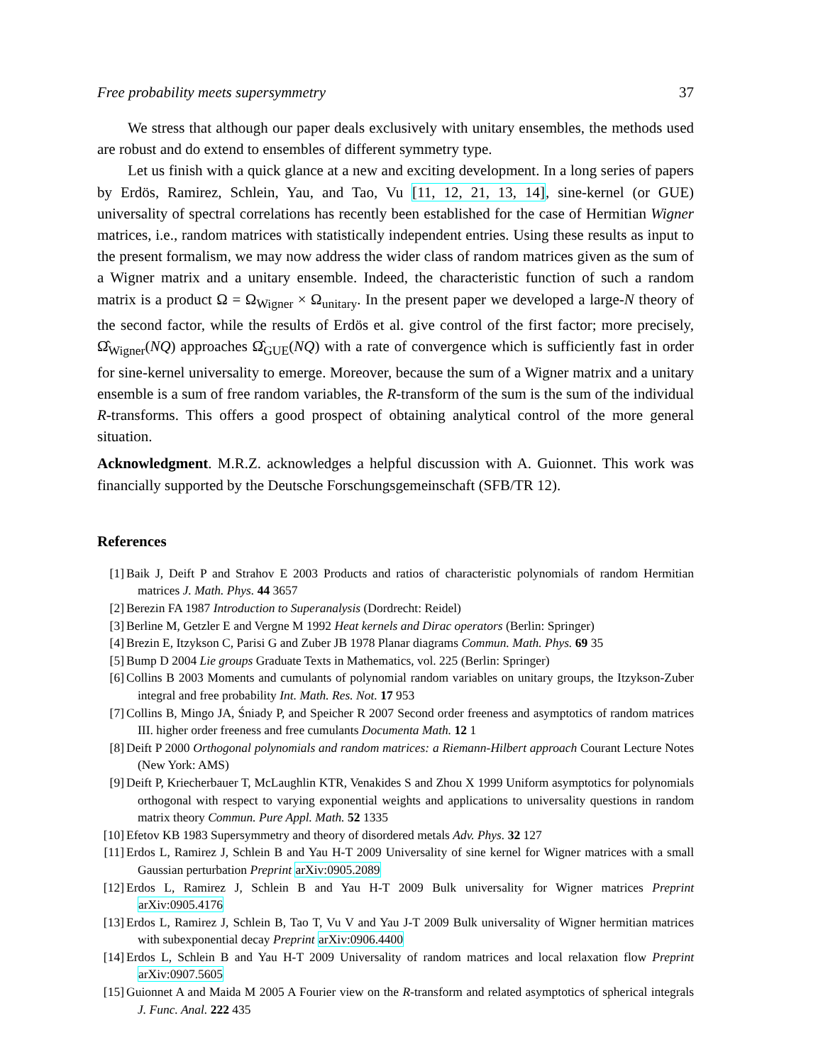Free probability meets supersymmetry 37
We stress that although our paper deals exclusively with unitary ensembles, the methods used are robust and do extend to ensembles of different symmetry type.
Let us finish with a quick glance at a new and exciting development. In a long series of papers by Erdös, Ramirez, Schlein, Yau, and Tao, Vu [11, 12, 21, 13, 14], sine-kernel (or GUE) universality of spectral correlations has recently been established for the case of Hermitian Wigner matrices, i.e., random matrices with statistically independent entries. Using these results as input to the present formalism, we may now address the wider class of random matrices given as the sum of a Wigner matrix and a unitary ensemble. Indeed, the characteristic function of such a random matrix is a product Ω = Ω<sub>Wigner</sub> × Ω<sub>unitary</sub>. In the present paper we developed a large-N theory of the second factor, while the results of Erdös et al. give control of the first factor; more precisely, Ω̂<sub>Wigner</sub>(NQ) approaches Ω̂<sub>GUE</sub>(NQ) with a rate of convergence which is sufficiently fast in order for sine-kernel universality to emerge. Moreover, because the sum of a Wigner matrix and a unitary ensemble is a sum of free random variables, the R-transform of the sum is the sum of the individual R-transforms. This offers a good prospect of obtaining analytical control of the more general situation.
Acknowledgment. M.R.Z. acknowledges a helpful discussion with A. Guionnet. This work was financially supported by the Deutsche Forschungsgemeinschaft (SFB/TR 12).
References
[1] Baik J, Deift P and Strahov E 2003 Products and ratios of characteristic polynomials of random Hermitian matrices J. Math. Phys. 44 3657
[2] Berezin FA 1987 Introduction to Superanalysis (Dordrecht: Reidel)
[3] Berline M, Getzler E and Vergne M 1992 Heat kernels and Dirac operators (Berlin: Springer)
[4] Brezin E, Itzykson C, Parisi G and Zuber JB 1978 Planar diagrams Commun. Math. Phys. 69 35
[5] Bump D 2004 Lie groups Graduate Texts in Mathematics, vol. 225 (Berlin: Springer)
[6] Collins B 2003 Moments and cumulants of polynomial random variables on unitary groups, the Itzykson-Zuber integral and free probability Int. Math. Res. Not. 17 953
[7] Collins B, Mingo JA, Śniady P, and Speicher R 2007 Second order freeness and asymptotics of random matrices III. higher order freeness and free cumulants Documenta Math. 12 1
[8] Deift P 2000 Orthogonal polynomials and random matrices: a Riemann-Hilbert approach Courant Lecture Notes (New York: AMS)
[9] Deift P, Kriecherbauer T, McLaughlin KTR, Venakides S and Zhou X 1999 Uniform asymptotics for polynomials orthogonal with respect to varying exponential weights and applications to universality questions in random matrix theory Commun. Pure Appl. Math. 52 1335
[10] Efetov KB 1983 Supersymmetry and theory of disordered metals Adv. Phys. 32 127
[11] Erdos L, Ramirez J, Schlein B and Yau H-T 2009 Universality of sine kernel for Wigner matrices with a small Gaussian perturbation Preprint arXiv:0905.2089
[12] Erdos L, Ramirez J, Schlein B and Yau H-T 2009 Bulk universality for Wigner matrices Preprint arXiv:0905.4176
[13] Erdos L, Ramirez J, Schlein B, Tao T, Vu V and Yau J-T 2009 Bulk universality of Wigner hermitian matrices with subexponential decay Preprint arXiv:0906.4400
[14] Erdos L, Schlein B and Yau H-T 2009 Universality of random matrices and local relaxation flow Preprint arXiv:0907.5605
[15] Guionnet A and Maida M 2005 A Fourier view on the R-transform and related asymptotics of spherical integrals J. Func. Anal. 222 435